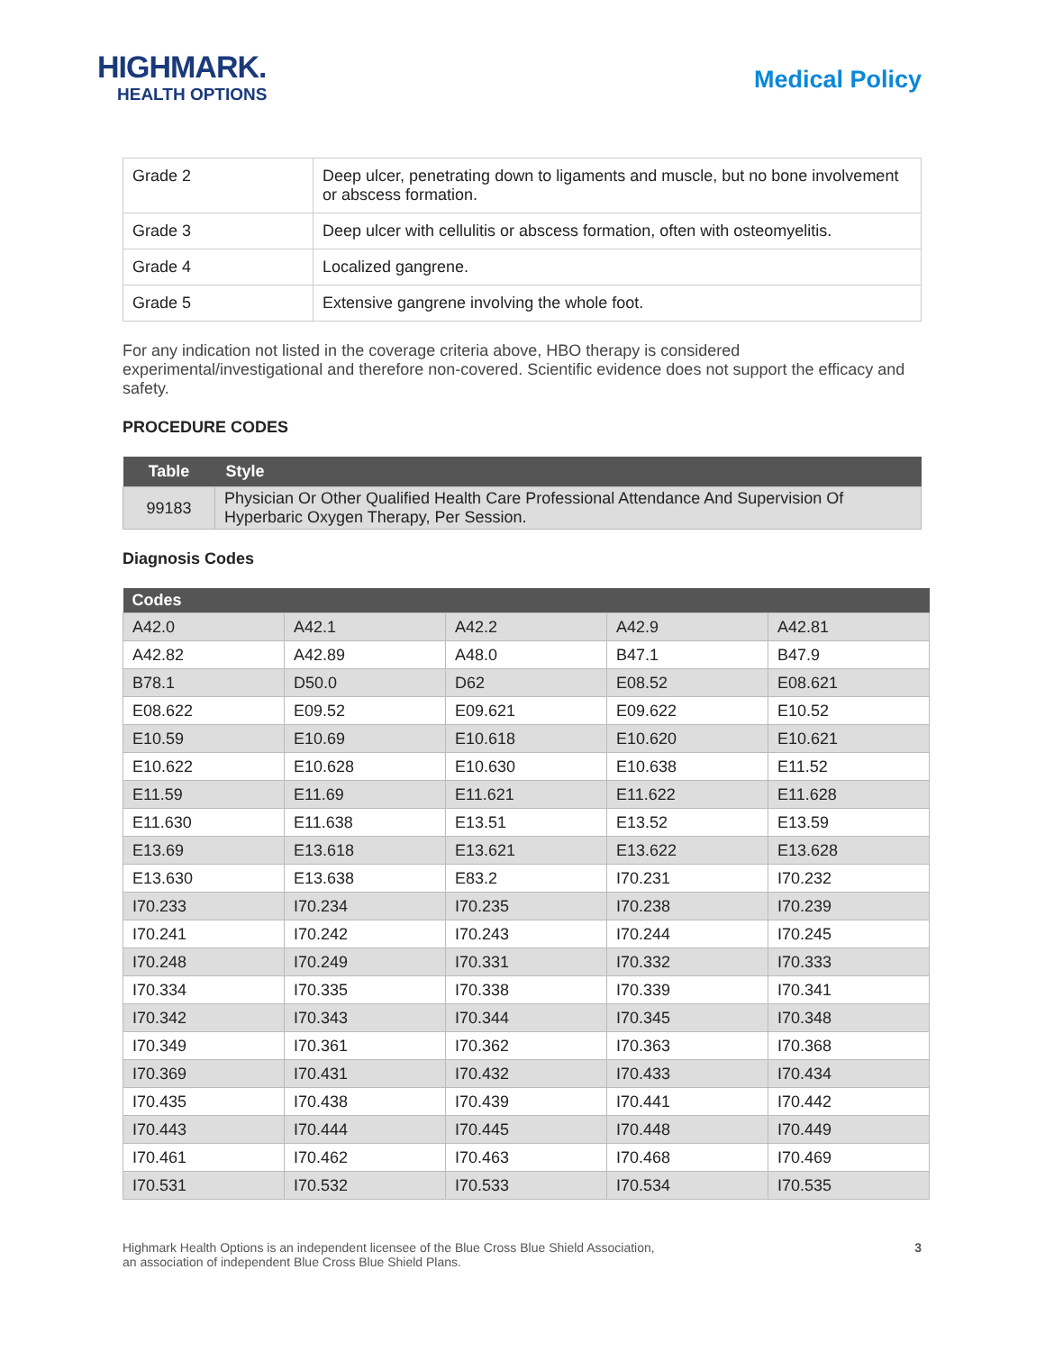HIGHMARK.
HEALTH OPTIONS
Medical Policy
| Grade 2 | Deep ulcer, penetrating down to ligaments and muscle, but no bone involvement or abscess formation. |
| Grade 3 | Deep ulcer with cellulitis or abscess formation, often with osteomyelitis. |
| Grade 4 | Localized gangrene. |
| Grade 5 | Extensive gangrene involving the whole foot. |
For any indication not listed in the coverage criteria above, HBO therapy is considered experimental/investigational and therefore non-covered. Scientific evidence does not support the efficacy and safety.
PROCEDURE CODES
| Table | Style |
| --- | --- |
| 99183 | Physician Or Other Qualified Health Care Professional Attendance And Supervision Of Hyperbaric Oxygen Therapy, Per Session. |
Diagnosis Codes
| Codes | | | | |
| --- | --- | --- | --- | --- |
| A42.0 | A42.1 | A42.2 | A42.9 | A42.81 |
| A42.82 | A42.89 | A48.0 | B47.1 | B47.9 |
| B78.1 | D50.0 | D62 | E08.52 | E08.621 |
| E08.622 | E09.52 | E09.621 | E09.622 | E10.52 |
| E10.59 | E10.69 | E10.618 | E10.620 | E10.621 |
| E10.622 | E10.628 | E10.630 | E10.638 | E11.52 |
| E11.59 | E11.69 | E11.621 | E11.622 | E11.628 |
| E11.630 | E11.638 | E13.51 | E13.52 | E13.59 |
| E13.69 | E13.618 | E13.621 | E13.622 | E13.628 |
| E13.630 | E13.638 | E83.2 | I70.231 | I70.232 |
| I70.233 | I70.234 | I70.235 | I70.238 | I70.239 |
| I70.241 | I70.242 | I70.243 | I70.244 | I70.245 |
| I70.248 | I70.249 | I70.331 | I70.332 | I70.333 |
| I70.334 | I70.335 | I70.338 | I70.339 | I70.341 |
| I70.342 | I70.343 | I70.344 | I70.345 | I70.348 |
| I70.349 | I70.361 | I70.362 | I70.363 | I70.368 |
| I70.369 | I70.431 | I70.432 | I70.433 | I70.434 |
| I70.435 | I70.438 | I70.439 | I70.441 | I70.442 |
| I70.443 | I70.444 | I70.445 | I70.448 | I70.449 |
| I70.461 | I70.462 | I70.463 | I70.468 | I70.469 |
| I70.531 | I70.532 | I70.533 | I70.534 | I70.535 |
Highmark Health Options is an independent licensee of the Blue Cross Blue Shield Association,
an association of independent Blue Cross Blue Shield Plans.
3